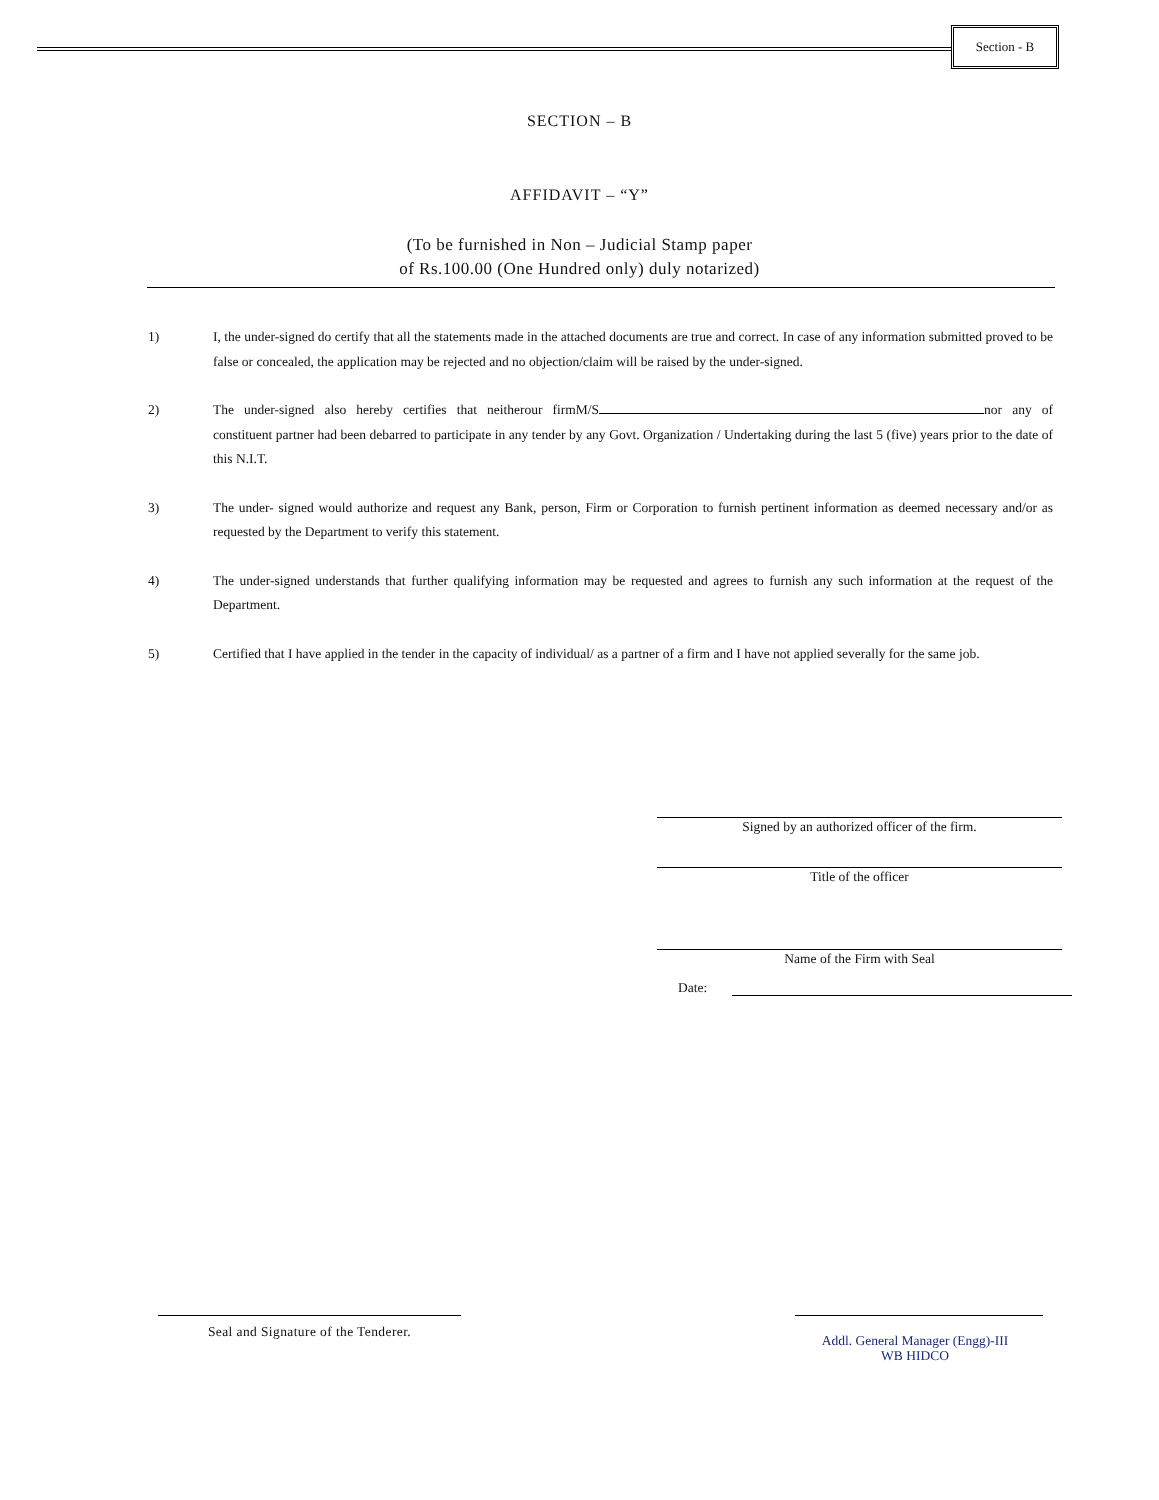Section - B
SECTION – B
AFFIDAVIT – “Y”
(To be furnished in Non – Judicial Stamp paper
of Rs.100.00 (One Hundred only) duly notarized)
1) I, the under-signed do certify that all the statements made in the attached documents are true and correct. In case of any information submitted proved to be false or concealed, the application may be rejected and no objection/claim will be raised by the under-signed.
2) The under-signed also hereby certifies that neitherour firmM/S nor any of constituent partner had been debarred to participate in any tender by any Govt. Organization / Undertaking during the last 5 (five) years prior to the date of this N.I.T.
3) The under- signed would authorize and request any Bank, person, Firm or Corporation to furnish pertinent information as deemed necessary and/or as requested by the Department to verify this statement.
4) The under-signed understands that further qualifying information may be requested and agrees to furnish any such information at the request of the Department.
5) Certified that I have applied in the tender in the capacity of individual/ as a partner of a firm and I have not applied severally for the same job.
Signed by an authorized officer of the firm.
Title of the officer
Name of the Firm with Seal
Date:
Seal and Signature of the Tenderer.
Addl. General Manager (Engg)-III
WB HIDCO